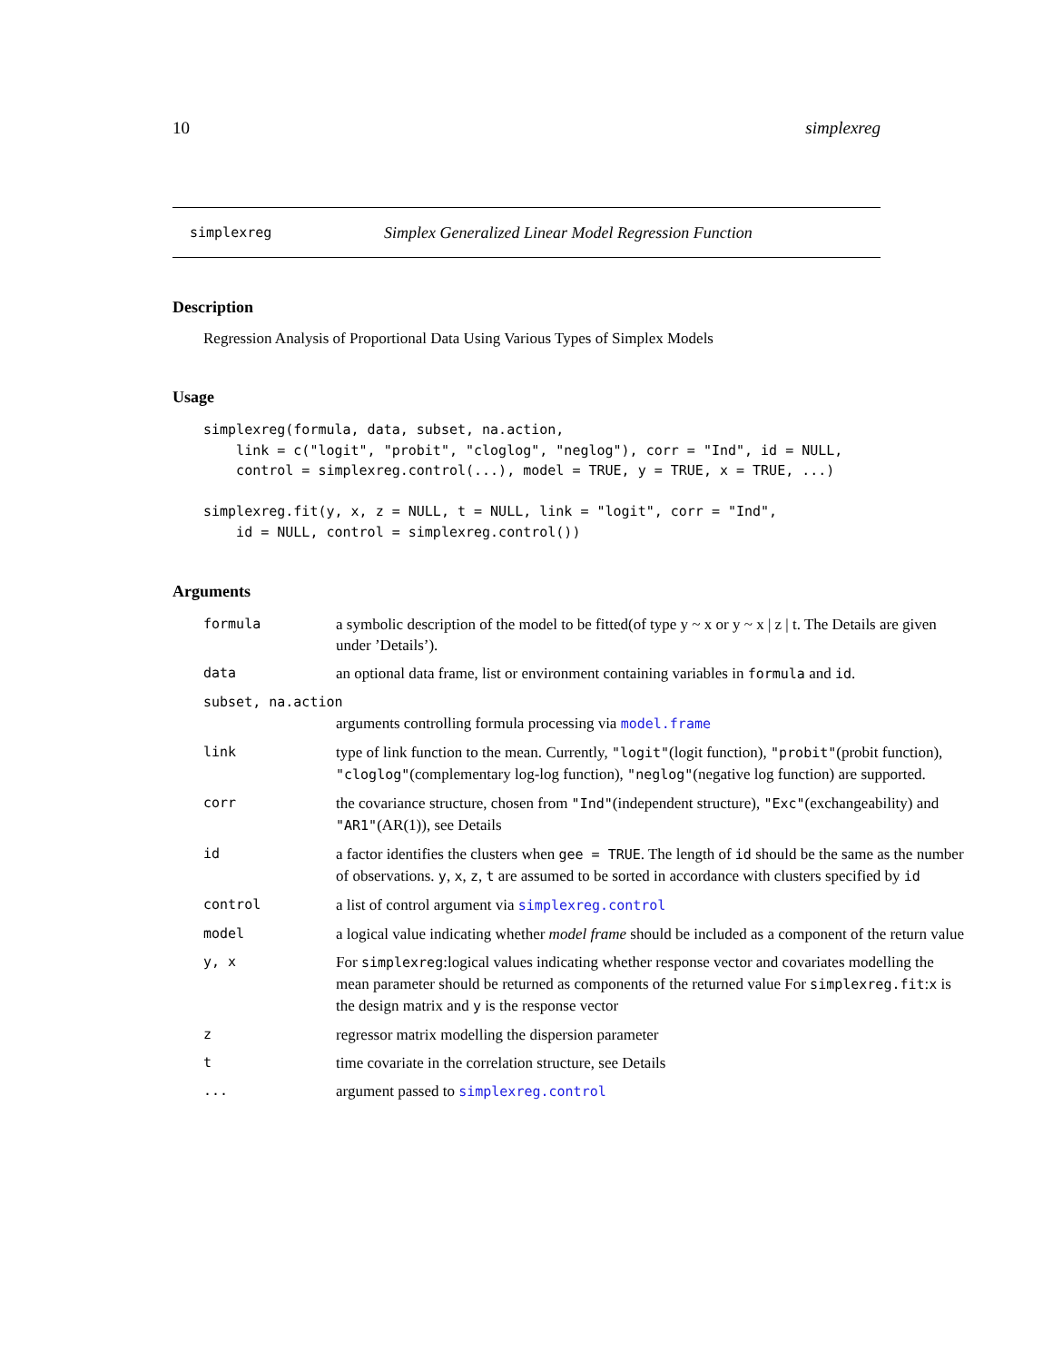10 simplexreg
simplexreg Simplex Generalized Linear Model Regression Function
Description
Regression Analysis of Proportional Data Using Various Types of Simplex Models
Usage
simplexreg(formula, data, subset, na.action,
    link = c("logit", "probit", "cloglog", "neglog"), corr = "Ind", id = NULL,
    control = simplexreg.control(...), model = TRUE, y = TRUE, x = TRUE, ...)

simplexreg.fit(y, x, z = NULL, t = NULL, link = "logit", corr = "Ind",
    id = NULL, control = simplexreg.control())
Arguments
| formula | a symbolic description of the model to be fitted(of type y ~ x or y ~ x / z / t. The Details are given under ’Details’). |
| data | an optional data frame, list or environment containing variables in formula and id . |
| subset, na.action | |
| | arguments controlling formula processing via model.frame |
| link | type of link function to the mean. Currently, "logit" (logit function), "probit" (probit function), "cloglog" (complementary log-log function), "neglog" (negative log function) are supported. |
| corr | the covariance structure, chosen from "Ind" (independent structure), "Exc" (exchangeability) and "AR1" (AR(1)), see Details |
| id | a factor identifies the clusters when gee = TRUE . The length of id should be the same as the number of observations. y , x , z , t are assumed to be sorted in accordance with clusters specified by id |
| control | a list of control argument via simplexreg.control |
| model | a logical value indicating whether model frame should be included as a component of the return value |
| y, x | For simplexreg :logical values indicating whether response vector and covariates modelling the mean parameter should be returned as components of the returned value For simplexreg.fit : x is the design matrix and y is the response vector |
| z | regressor matrix modelling the dispersion parameter |
| t | time covariate in the correlation structure, see Details |
| ... | argument passed to simplexreg.control |